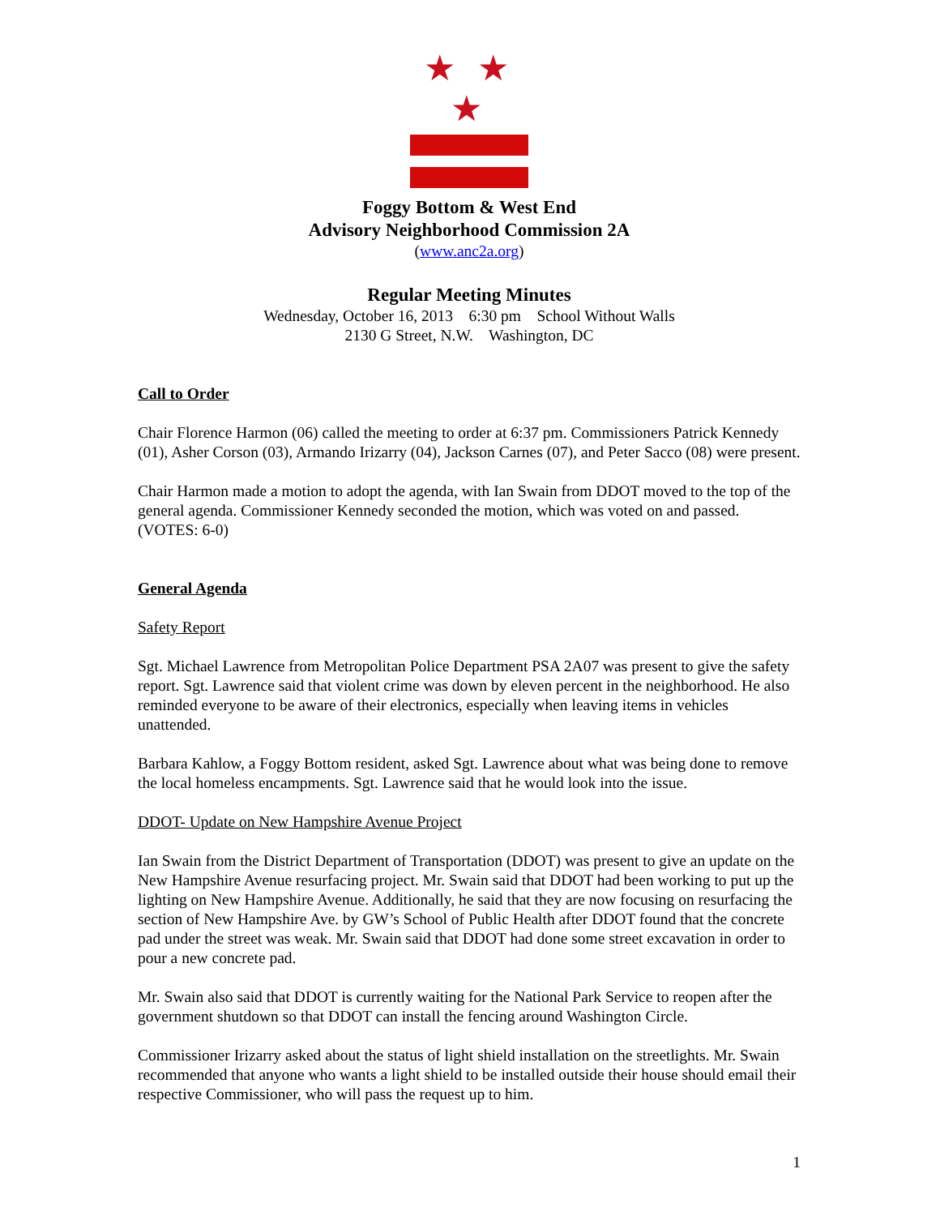★ ★ ★
Foggy Bottom & West End
Advisory Neighborhood Commission 2A
(www.anc2a.org)
Regular Meeting Minutes
Wednesday, October 16, 2013 6:30 pm School Without Walls
2130 G Street, N.W. Washington, DC
Call to Order
Chair Florence Harmon (06) called the meeting to order at 6:37 pm. Commissioners Patrick Kennedy (01), Asher Corson (03), Armando Irizarry (04), Jackson Carnes (07), and Peter Sacco (08) were present.
Chair Harmon made a motion to adopt the agenda, with Ian Swain from DDOT moved to the top of the general agenda. Commissioner Kennedy seconded the motion, which was voted on and passed. (VOTES: 6-0)
General Agenda
Safety Report
Sgt. Michael Lawrence from Metropolitan Police Department PSA 2A07 was present to give the safety report. Sgt. Lawrence said that violent crime was down by eleven percent in the neighborhood. He also reminded everyone to be aware of their electronics, especially when leaving items in vehicles unattended.
Barbara Kahlow, a Foggy Bottom resident, asked Sgt. Lawrence about what was being done to remove the local homeless encampments. Sgt. Lawrence said that he would look into the issue.
DDOT- Update on New Hampshire Avenue Project
Ian Swain from the District Department of Transportation (DDOT) was present to give an update on the New Hampshire Avenue resurfacing project. Mr. Swain said that DDOT had been working to put up the lighting on New Hampshire Avenue. Additionally, he said that they are now focusing on resurfacing the section of New Hampshire Ave. by GW’s School of Public Health after DDOT found that the concrete pad under the street was weak. Mr. Swain said that DDOT had done some street excavation in order to pour a new concrete pad.
Mr. Swain also said that DDOT is currently waiting for the National Park Service to reopen after the government shutdown so that DDOT can install the fencing around Washington Circle.
Commissioner Irizarry asked about the status of light shield installation on the streetlights. Mr. Swain recommended that anyone who wants a light shield to be installed outside their house should email their respective Commissioner, who will pass the request up to him.
1